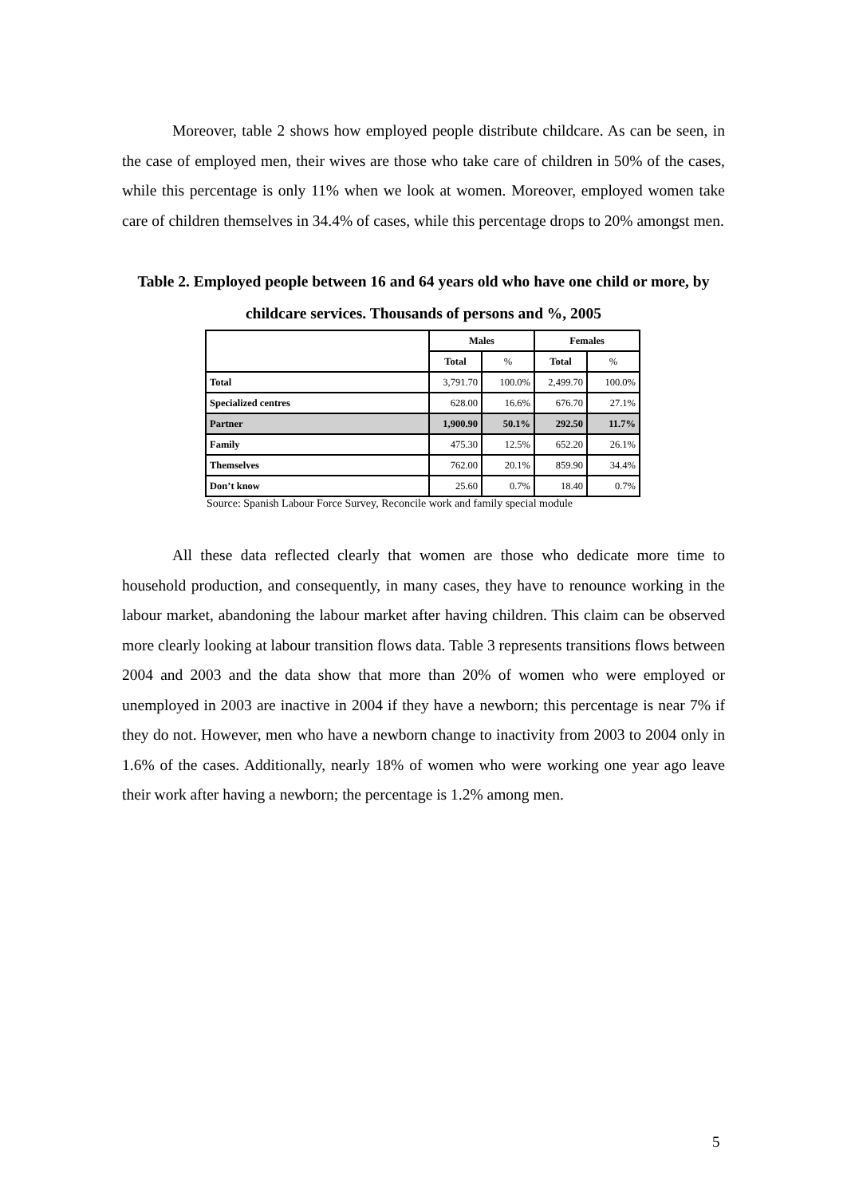Moreover, table 2 shows how employed people distribute childcare. As can be seen, in the case of employed men, their wives are those who take care of children in 50% of the cases, while this percentage is only 11% when we look at women. Moreover, employed women take care of children themselves in 34.4% of cases, while this percentage drops to 20% amongst men.
Table 2. Employed people between 16 and 64 years old who have one child or more, by childcare services. Thousands of persons and %, 2005
| | Males | | Females | |
| --- | --- | --- | --- | --- |
| | Total | % | Total | % |
| Total | 3,791.70 | 100.0% | 2,499.70 | 100.0% |
| Specialized centres | 628.00 | 16.6% | 676.70 | 27.1% |
| Partner | 1,900.90 | 50.1% | 292.50 | 11.7% |
| Family | 475.30 | 12.5% | 652.20 | 26.1% |
| Themselves | 762.00 | 20.1% | 859.90 | 34.4% |
| Don’t know | 25.60 | 0.7% | 18.40 | 0.7% |
Source: Spanish Labour Force Survey, Reconcile work and family special module
All these data reflected clearly that women are those who dedicate more time to household production, and consequently, in many cases, they have to renounce working in the labour market, abandoning the labour market after having children. This claim can be observed more clearly looking at labour transition flows data. Table 3 represents transitions flows between 2004 and 2003 and the data show that more than 20% of women who were employed or unemployed in 2003 are inactive in 2004 if they have a newborn; this percentage is near 7% if they do not. However, men who have a newborn change to inactivity from 2003 to 2004 only in 1.6% of the cases. Additionally, nearly 18% of women who were working one year ago leave their work after having a newborn; the percentage is 1.2% among men.
5